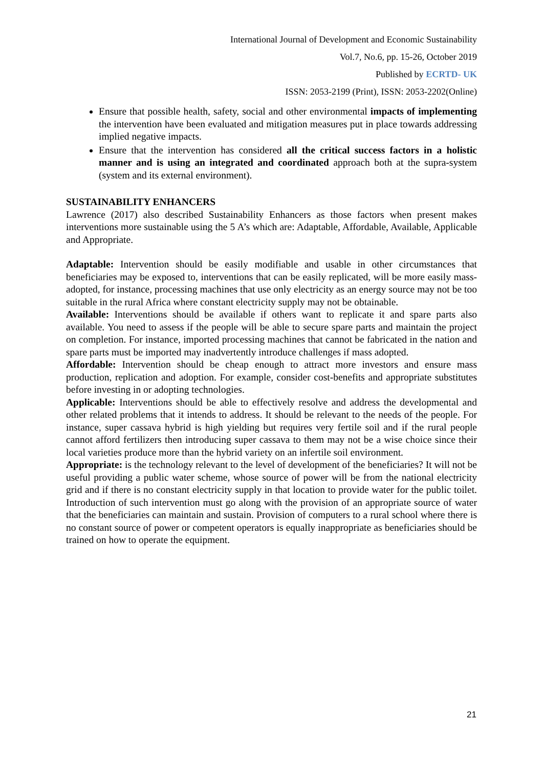International Journal of Development and Economic Sustainability
Vol.7, No.6, pp. 15-26, October 2019
Published by ECRTD- UK
ISSN: 2053-2199 (Print), ISSN: 2053-2202(Online)
Ensure that possible health, safety, social and other environmental impacts of implementing the intervention have been evaluated and mitigation measures put in place towards addressing implied negative impacts.
Ensure that the intervention has considered all the critical success factors in a holistic manner and is using an integrated and coordinated approach both at the supra-system (system and its external environment).
SUSTAINABILITY ENHANCERS
Lawrence (2017) also described Sustainability Enhancers as those factors when present makes interventions more sustainable using the 5 A’s which are: Adaptable, Affordable, Available, Applicable and Appropriate.
Adaptable: Intervention should be easily modifiable and usable in other circumstances that beneficiaries may be exposed to, interventions that can be easily replicated, will be more easily mass-adopted, for instance, processing machines that use only electricity as an energy source may not be too suitable in the rural Africa where constant electricity supply may not be obtainable.
Available: Interventions should be available if others want to replicate it and spare parts also available. You need to assess if the people will be able to secure spare parts and maintain the project on completion. For instance, imported processing machines that cannot be fabricated in the nation and spare parts must be imported may inadvertently introduce challenges if mass adopted.
Affordable: Intervention should be cheap enough to attract more investors and ensure mass production, replication and adoption. For example, consider cost-benefits and appropriate substitutes before investing in or adopting technologies.
Applicable: Interventions should be able to effectively resolve and address the developmental and other related problems that it intends to address. It should be relevant to the needs of the people. For instance, super cassava hybrid is high yielding but requires very fertile soil and if the rural people cannot afford fertilizers then introducing super cassava to them may not be a wise choice since their local varieties produce more than the hybrid variety on an infertile soil environment.
Appropriate: is the technology relevant to the level of development of the beneficiaries? It will not be useful providing a public water scheme, whose source of power will be from the national electricity grid and if there is no constant electricity supply in that location to provide water for the public toilet. Introduction of such intervention must go along with the provision of an appropriate source of water that the beneficiaries can maintain and sustain. Provision of computers to a rural school where there is no constant source of power or competent operators is equally inappropriate as beneficiaries should be trained on how to operate the equipment.
21